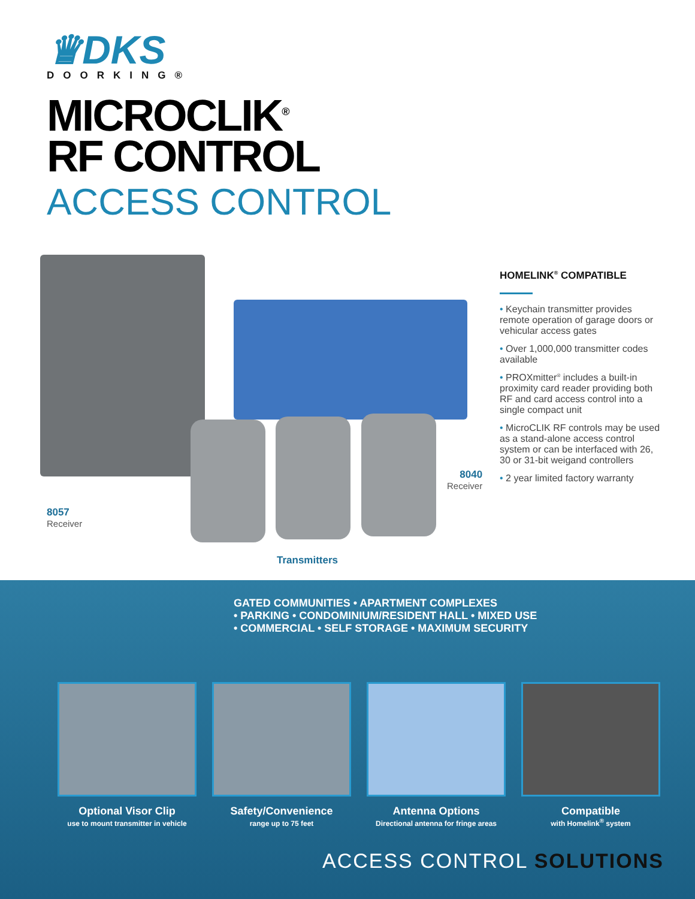♛DKS
DOORKING®
MICROCLIK<sup>®</sup>
RF CONTROL
ACCESS CONTROL
8057
Receiver
8040
Receiver
Transmitters
HOMELINK<sup>®</sup> COMPATIBLE
• Keychain transmitter provides remote operation of garage doors or vehicular access gates
• Over 1,000,000 transmitter codes available
• PROXmitter<sup>®</sup> includes a built-in proximity card reader providing both RF and card access control into a single compact unit
• MicroCLIK RF controls may be used as a stand-alone access control system or can be interfaced with 26, 30 or 31-bit weigand controllers
• 2 year limited factory warranty
GATED COMMUNITIES • APARTMENT COMPLEXES
• PARKING • CONDOMINIUM/RESIDENT HALL • MIXED USE
• COMMERCIAL • SELF STORAGE • MAXIMUM SECURITY
Optional Visor Clip
use to mount transmitter in vehicle
Safety/Convenience
range up to 75 feet
Antenna Options
Directional antenna for fringe areas
Compatible
with Homelink<sup>®</sup> system
ACCESS CONTROL SOLUTIONS